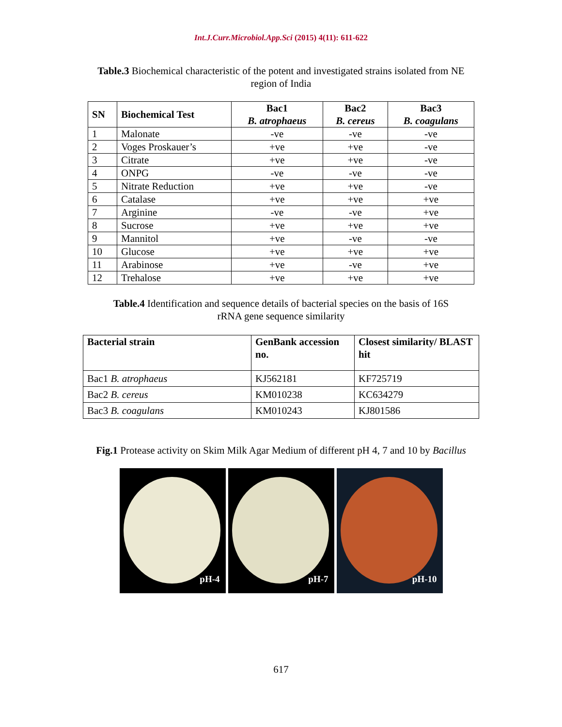Int.J.Curr.Microbiol.App.Sci (2015) 4(11): 611-622
Table.3 Biochemical characteristic of the potent and investigated strains isolated from NE region of India
| SN | Biochemical Test | Bac1 B. atrophaeus | Bac2 B. cereus | Bac3 B. coagulans |
| --- | --- | --- | --- | --- |
| 1 | Malonate | -ve | -ve | -ve |
| 2 | Voges Proskauer’s | +ve | +ve | -ve |
| 3 | Citrate | +ve | +ve | -ve |
| 4 | ONPG | -ve | -ve | -ve |
| 5 | Nitrate Reduction | +ve | +ve | -ve |
| 6 | Catalase | +ve | +ve | +ve |
| 7 | Arginine | -ve | -ve | +ve |
| 8 | Sucrose | +ve | +ve | +ve |
| 9 | Mannitol | +ve | -ve | -ve |
| 10 | Glucose | +ve | +ve | +ve |
| 11 | Arabinose | +ve | -ve | +ve |
| 12 | Trehalose | +ve | +ve | +ve |
Table.4 Identification and sequence details of bacterial species on the basis of 16S rRNA gene sequence similarity
| Bacterial strain | GenBank accession no. | Closest similarity/ BLAST hit |
| --- | --- | --- |
| Bac1 B. atrophaeus | KJ562181 | KF725719 |
| Bac2 B. cereus | KM010238 | KC634279 |
| Bac3 B. coagulans | KM010243 | KJ801586 |
Fig.1 Protease activity on Skim Milk Agar Medium of different pH 4, 7 and 10 by Bacillus
pH-4
pH-7
pH-10
617